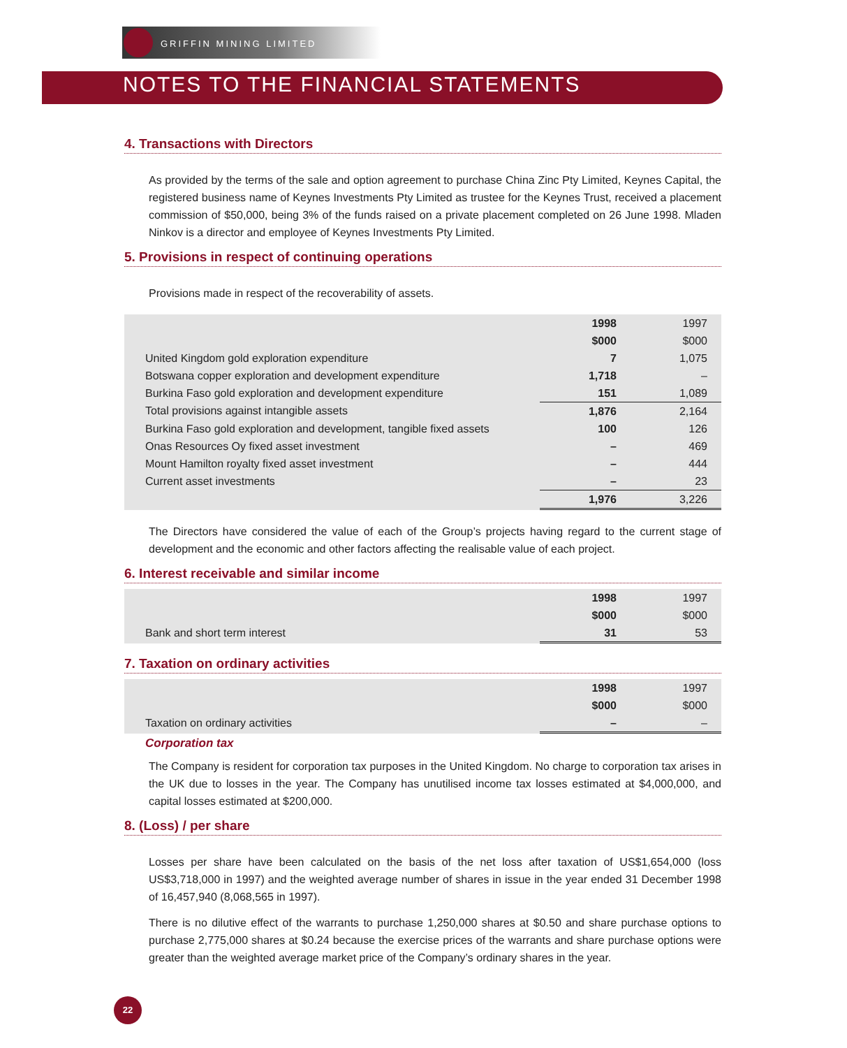GRIFFIN MINING LIMITED
NOTES TO THE FINANCIAL STATEMENTS
4. Transactions with Directors
As provided by the terms of the sale and option agreement to purchase China Zinc Pty Limited, Keynes Capital, the registered business name of Keynes Investments Pty Limited as trustee for the Keynes Trust, received a placement commission of $50,000, being 3% of the funds raised on a private placement completed on 26 June 1998. Mladen Ninkov is a director and employee of Keynes Investments Pty Limited.
5. Provisions in respect of continuing operations
Provisions made in respect of the recoverability of assets.
| | 1998 | 1997 |
| --- | --- | --- |
| | $000 | $000 |
| United Kingdom gold exploration expenditure | 7 | 1,075 |
| Botswana copper exploration and development expenditure | 1,718 | – |
| Burkina Faso gold exploration and development expenditure | 151 | 1,089 |
| Total provisions against intangible assets | 1,876 | 2,164 |
| Burkina Faso gold exploration and development, tangible fixed assets | 100 | 126 |
| Onas Resources Oy fixed asset investment | – | 469 |
| Mount Hamilton royalty fixed asset investment | – | 444 |
| Current asset investments | – | 23 |
| | 1,976 | 3,226 |
The Directors have considered the value of each of the Group’s projects having regard to the current stage of development and the economic and other factors affecting the realisable value of each project.
6. Interest receivable and similar income
| | 1998 | 1997 |
| --- | --- | --- |
| | $000 | $000 |
| Bank and short term interest | 31 | 53 |
7. Taxation on ordinary activities
| | 1998 | 1997 |
| --- | --- | --- |
| | $000 | $000 |
| Taxation on ordinary activities | – | – |
Corporation tax
The Company is resident for corporation tax purposes in the United Kingdom. No charge to corporation tax arises in the UK due to losses in the year. The Company has unutilised income tax losses estimated at $4,000,000, and capital losses estimated at $200,000.
8. (Loss) / per share
Losses per share have been calculated on the basis of the net loss after taxation of US$1,654,000 (loss US$3,718,000 in 1997) and the weighted average number of shares in issue in the year ended 31 December 1998 of 16,457,940 (8,068,565 in 1997).
There is no dilutive effect of the warrants to purchase 1,250,000 shares at $0.50 and share purchase options to purchase 2,775,000 shares at $0.24 because the exercise prices of the warrants and share purchase options were greater than the weighted average market price of the Company’s ordinary shares in the year.
22